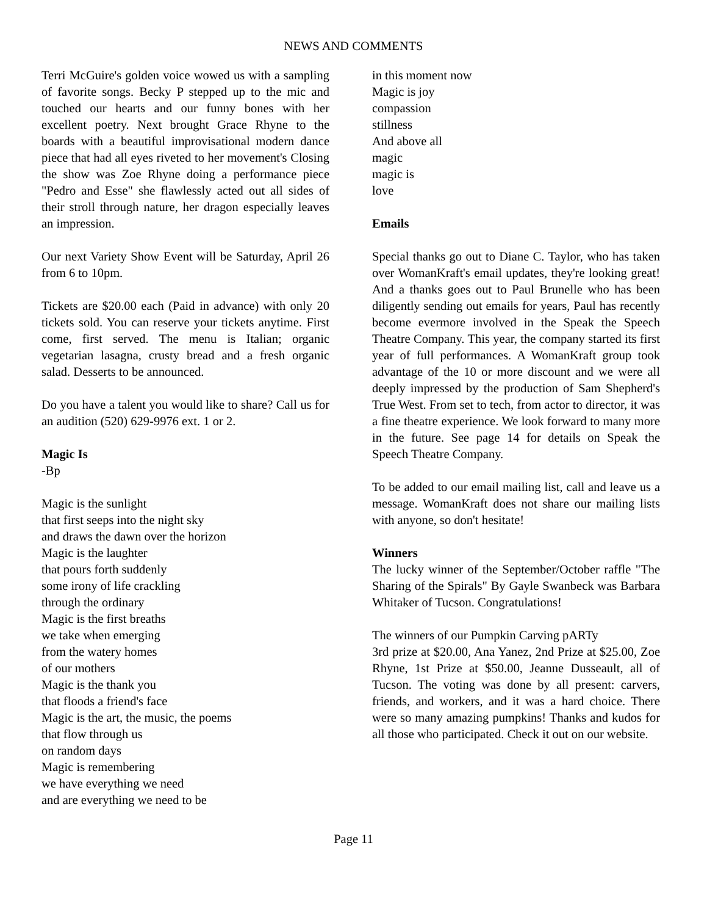NEWS AND COMMENTS
Terri McGuire's golden voice wowed us with a sampling of favorite songs. Becky P stepped up to the mic and touched our hearts and our funny bones with her excellent poetry. Next brought Grace Rhyne to the boards with a beautiful improvisational modern dance piece that had all eyes riveted to her movement's Closing the show was Zoe Rhyne doing a performance piece "Pedro and Esse" she flawlessly acted out all sides of their stroll through nature, her dragon especially leaves an impression.
Our next Variety Show Event will be Saturday, April 26 from 6 to 10pm.
Tickets are $20.00 each (Paid in advance) with only 20 tickets sold. You can reserve your tickets anytime. First come, first served. The menu is Italian; organic vegetarian lasagna, crusty bread and a fresh organic salad. Desserts to be announced.
Do you have a talent you would like to share? Call us for an audition (520) 629-9976 ext. 1 or 2.
Magic Is
-Bp
Magic is the sunlight
that first seeps into the night sky
and draws the dawn over the horizon
Magic is the laughter
that pours forth suddenly
some irony of life crackling
through the ordinary
Magic is the first breaths
we take when emerging
from the watery homes
of our mothers
Magic is the thank you
that floods a friend's face
Magic is the art, the music, the poems
that flow through us
on random days
Magic is remembering
we have everything we need
and are everything we need to be
in this moment now
Magic is joy
compassion
stillness
And above all
magic
magic is
love
Emails
Special thanks go out to Diane C. Taylor, who has taken over WomanKraft's email updates, they're looking great! And a thanks goes out to Paul Brunelle who has been diligently sending out emails for years, Paul has recently become evermore involved in the Speak the Speech Theatre Company. This year, the company started its first year of full performances. A WomanKraft group took advantage of the 10 or more discount and we were all deeply impressed by the production of Sam Shepherd's True West. From set to tech, from actor to director, it was a fine theatre experience. We look forward to many more in the future. See page 14 for details on Speak the Speech Theatre Company.
To be added to our email mailing list, call and leave us a message. WomanKraft does not share our mailing lists with anyone, so don't hesitate!
Winners
The lucky winner of the September/October raffle "The Sharing of the Spirals" By Gayle Swanbeck was Barbara Whitaker of Tucson. Congratulations!
The winners of our Pumpkin Carving pARTy
3rd prize at $20.00, Ana Yanez, 2nd Prize at $25.00, Zoe Rhyne, 1st Prize at $50.00, Jeanne Dusseault, all of Tucson. The voting was done by all present: carvers, friends, and workers, and it was a hard choice. There were so many amazing pumpkins! Thanks and kudos for all those who participated. Check it out on our website.
Page 11